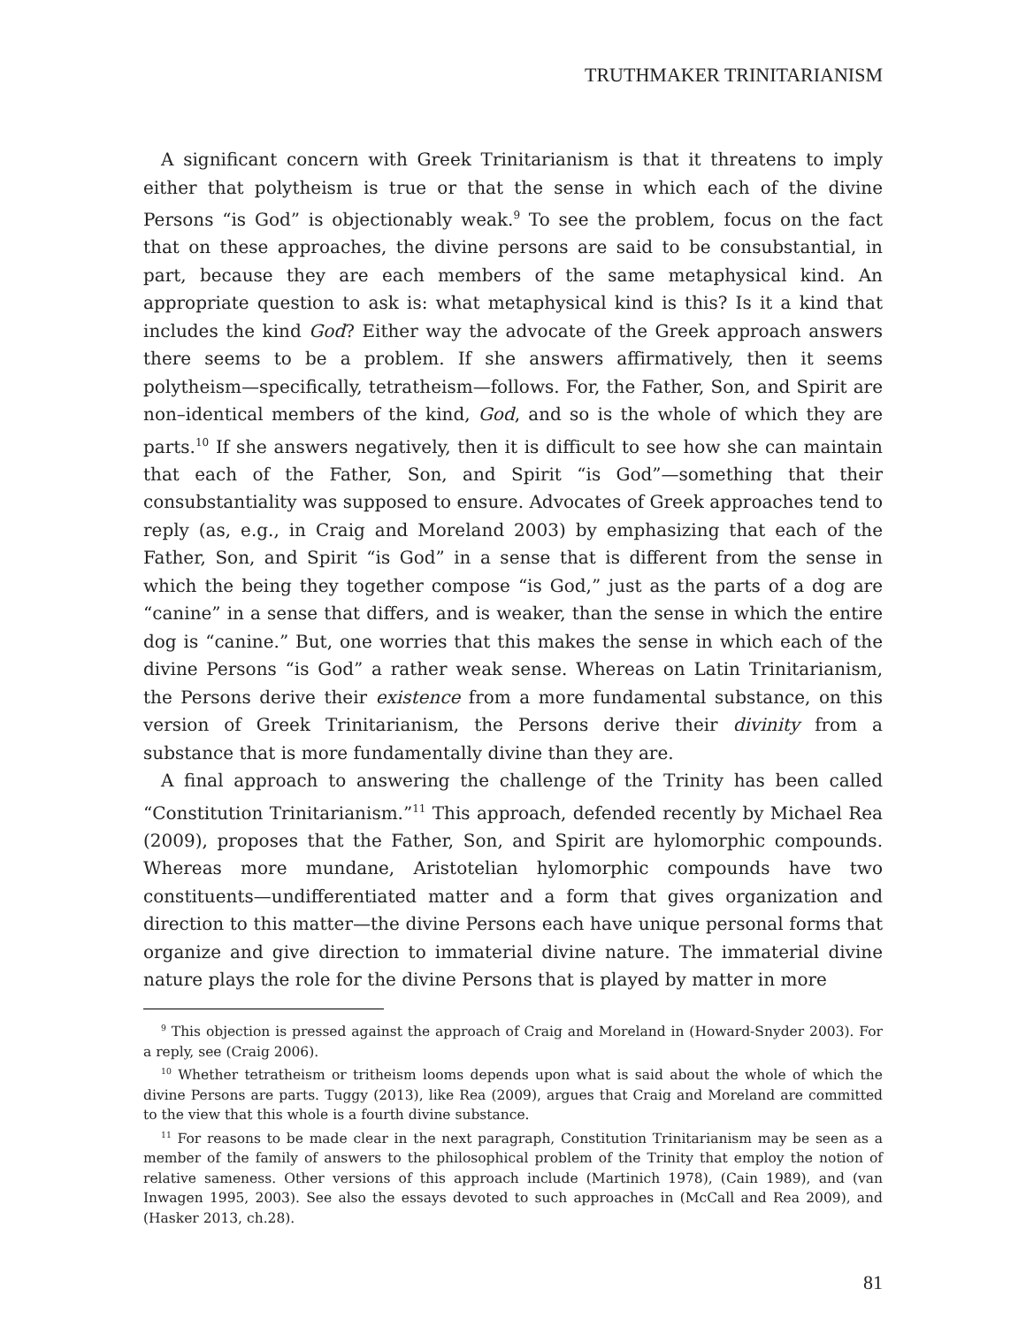TRUTHMAKER TRINITARIANISM
A significant concern with Greek Trinitarianism is that it threatens to imply either that polytheism is true or that the sense in which each of the divine Persons “is God” is objectionably weak.<sup>9</sup> To see the problem, focus on the fact that on these approaches, the divine persons are said to be consubstantial, in part, because they are each members of the same metaphysical kind. An appropriate question to ask is: what metaphysical kind is this? Is it a kind that includes the kind God? Either way the advocate of the Greek approach answers there seems to be a problem. If she answers affirmatively, then it seems polytheism—specifically, tetratheism—follows. For, the Father, Son, and Spirit are non–identical members of the kind, God, and so is the whole of which they are parts.<sup>10</sup> If she answers negatively, then it is difficult to see how she can maintain that each of the Father, Son, and Spirit “is God”—something that their consubstantiality was supposed to ensure. Advocates of Greek approaches tend to reply (as, e.g., in Craig and Moreland 2003) by emphasizing that each of the Father, Son, and Spirit “is God” in a sense that is different from the sense in which the being they together compose “is God,” just as the parts of a dog are “canine” in a sense that differs, and is weaker, than the sense in which the entire dog is “canine.” But, one worries that this makes the sense in which each of the divine Persons “is God” a rather weak sense. Whereas on Latin Trinitarianism, the Persons derive their existence from a more fundamental substance, on this version of Greek Trinitarianism, the Persons derive their divinity from a substance that is more fundamentally divine than they are.
A final approach to answering the challenge of the Trinity has been called “Constitution Trinitarianism.”<sup>11</sup> This approach, defended recently by Michael Rea (2009), proposes that the Father, Son, and Spirit are hylomorphic compounds. Whereas more mundane, Aristotelian hylomorphic compounds have two constituents—undifferentiated matter and a form that gives organization and direction to this matter—the divine Persons each have unique personal forms that organize and give direction to immaterial divine nature. The immaterial divine nature plays the role for the divine Persons that is played by matter in more
<sup>9</sup> This objection is pressed against the approach of Craig and Moreland in (Howard-Snyder 2003). For a reply, see (Craig 2006).
<sup>10</sup> Whether tetratheism or tritheism looms depends upon what is said about the whole of which the divine Persons are parts. Tuggy (2013), like Rea (2009), argues that Craig and Moreland are committed to the view that this whole is a fourth divine substance.
<sup>11</sup> For reasons to be made clear in the next paragraph, Constitution Trinitarianism may be seen as a member of the family of answers to the philosophical problem of the Trinity that employ the notion of relative sameness. Other versions of this approach include (Martinich 1978), (Cain 1989), and (van Inwagen 1995, 2003). See also the essays devoted to such approaches in (McCall and Rea 2009), and (Hasker 2013, ch.28).
81